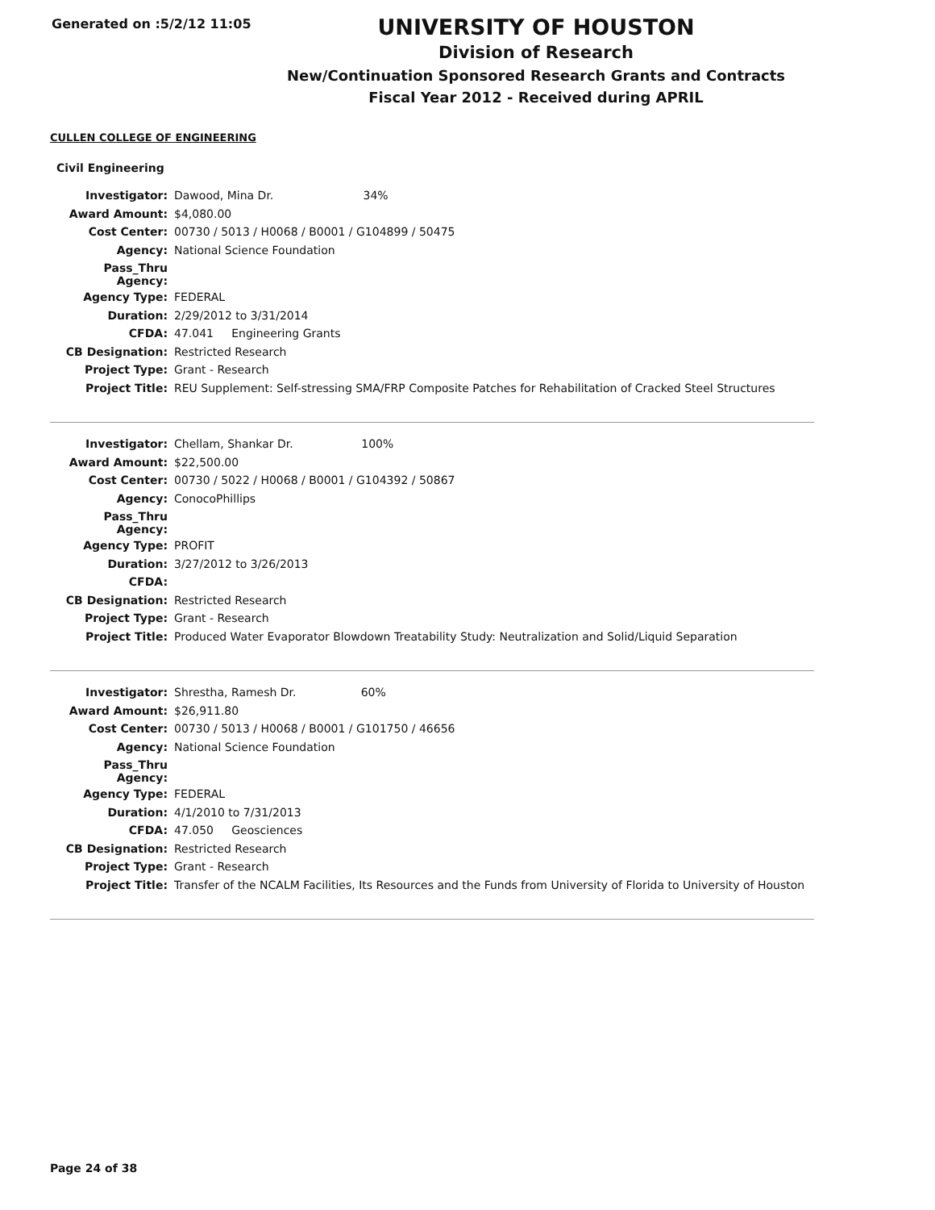Generated on :5/2/12 11:05
UNIVERSITY OF HOUSTON
Division of Research
New/Continuation Sponsored Research Grants and Contracts
Fiscal Year 2012 - Received during APRIL
CULLEN COLLEGE OF ENGINEERING
Civil Engineering
| Investigator: | Dawood, Mina Dr. 34% |
| Award Amount: | $4,080.00 |
| Cost Center: | 00730 / 5013 / H0068 / B0001 / G104899 / 50475 |
| Agency: | National Science Foundation |
| Pass_Thru Agency: | |
| Agency Type: | FEDERAL |
| Duration: | 2/29/2012 to 3/31/2014 |
| CFDA: | 47.041 Engineering Grants |
| CB Designation: | Restricted Research |
| Project Type: | Grant - Research |
| Project Title: | REU Supplement: Self-stressing SMA/FRP Composite Patches for Rehabilitation of Cracked Steel Structures |
| Investigator: | Chellam, Shankar Dr. 100% |
| Award Amount: | $22,500.00 |
| Cost Center: | 00730 / 5022 / H0068 / B0001 / G104392 / 50867 |
| Agency: | ConocoPhillips |
| Pass_Thru Agency: | |
| Agency Type: | PROFIT |
| Duration: | 3/27/2012 to 3/26/2013 |
| CFDA: | |
| CB Designation: | Restricted Research |
| Project Type: | Grant - Research |
| Project Title: | Produced Water Evaporator Blowdown Treatability Study: Neutralization and Solid/Liquid Separation |
| Investigator: | Shrestha, Ramesh Dr. 60% |
| Award Amount: | $26,911.80 |
| Cost Center: | 00730 / 5013 / H0068 / B0001 / G101750 / 46656 |
| Agency: | National Science Foundation |
| Pass_Thru Agency: | |
| Agency Type: | FEDERAL |
| Duration: | 4/1/2010 to 7/31/2013 |
| CFDA: | 47.050 Geosciences |
| CB Designation: | Restricted Research |
| Project Type: | Grant - Research |
| Project Title: | Transfer of the NCALM Facilities, Its Resources and the Funds from University of Florida to University of Houston |
Page 24 of 38